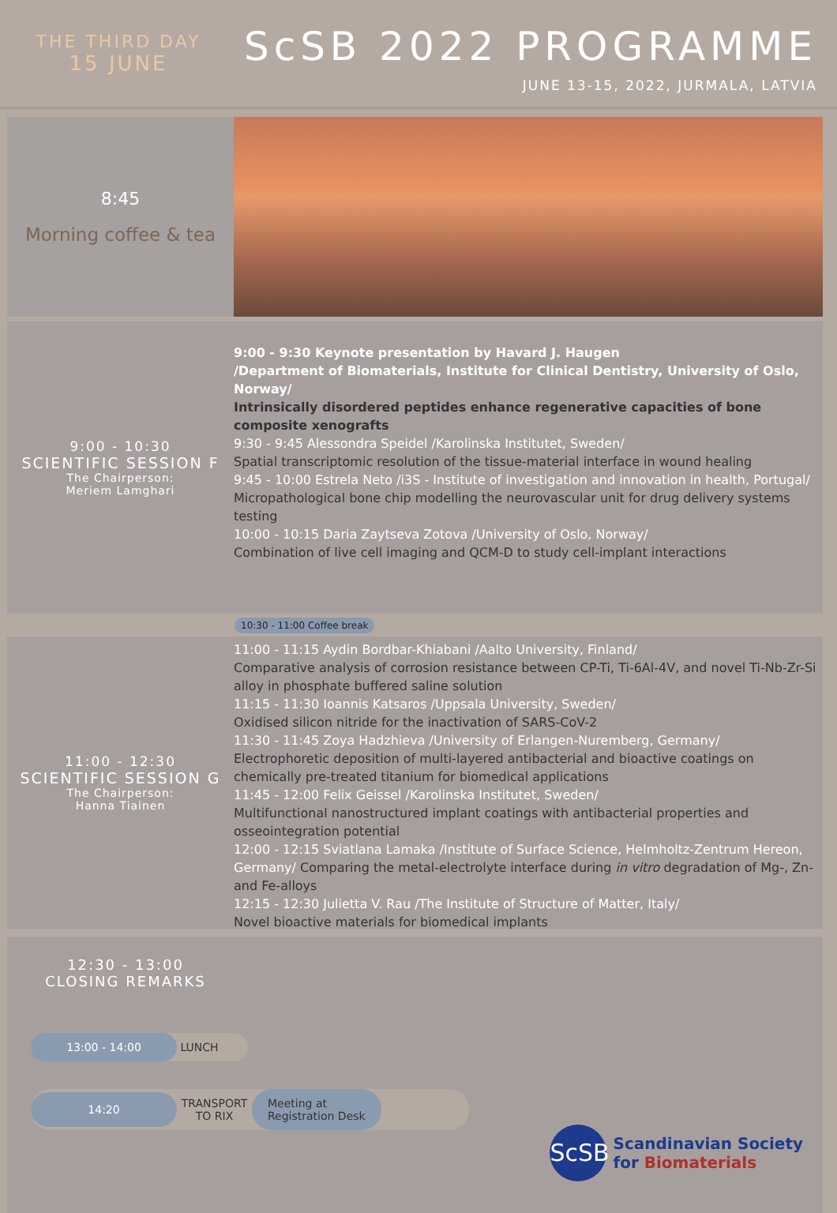THE THIRD DAY
15 JUNE
ScSB 2022 PROGRAMME
JUNE 13-15, 2022, JURMALA, LATVIA
8:45
Morning coffee & tea
9:00 - 10:30
SCIENTIFIC SESSION F
The Chairperson:
Meriem Lamghari
9:00 - 9:30 Keynote presentation by Havard J. Haugen
/Department of Biomaterials, Institute for Clinical Dentistry, University of Oslo, Norway/
Intrinsically disordered peptides enhance regenerative capacities of bone composite xenografts
9:30 - 9:45 Alessondra Speidel /Karolinska Institutet, Sweden/
Spatial transcriptomic resolution of the tissue-material interface in wound healing
9:45 - 10:00 Estrela Neto /i3S - Institute of investigation and innovation in health, Portugal/ Micropathological bone chip modelling the neurovascular unit for drug delivery systems testing
10:00 - 10:15 Daria Zaytseva Zotova /University of Oslo, Norway/
Combination of live cell imaging and QCM-D to study cell-implant interactions
10:30 - 11:00 Coffee break
11:00 - 12:30
SCIENTIFIC SESSION G
The Chairperson:
Hanna Tiainen
11:00 - 11:15 Aydin Bordbar-Khiabani /Aalto University, Finland/
Comparative analysis of corrosion resistance between CP-Ti, Ti-6Al-4V, and novel Ti-Nb-Zr-Si alloy in phosphate buffered saline solution
11:15 - 11:30 Ioannis Katsaros /Uppsala University, Sweden/
Oxidised silicon nitride for the inactivation of SARS-CoV-2
11:30 - 11:45 Zoya Hadzhieva /University of Erlangen-Nuremberg, Germany/
Electrophoretic deposition of multi-layered antibacterial and bioactive coatings on chemically pre-treated titanium for biomedical applications
11:45 - 12:00 Felix Geissel /Karolinska Institutet, Sweden/
Multifunctional nanostructured implant coatings with antibacterial properties and osseointegration potential
12:00 - 12:15 Sviatlana Lamaka /Institute of Surface Science, Helmholtz-Zentrum Hereon, Germany/ Comparing the metal-electrolyte interface during in vitro degradation of Mg-, Zn- and Fe-alloys
12:15 - 12:30 Julietta V. Rau /The Institute of Structure of Matter, Italy/
Novel bioactive materials for biomedical implants
12:30 - 13:00
CLOSING REMARKS
13:00 - 14:00 LUNCH
14:20 TRANSPORT TO RIX Meeting at
Registration Desk
ScSB
Scandinavian Society
for Biomaterials